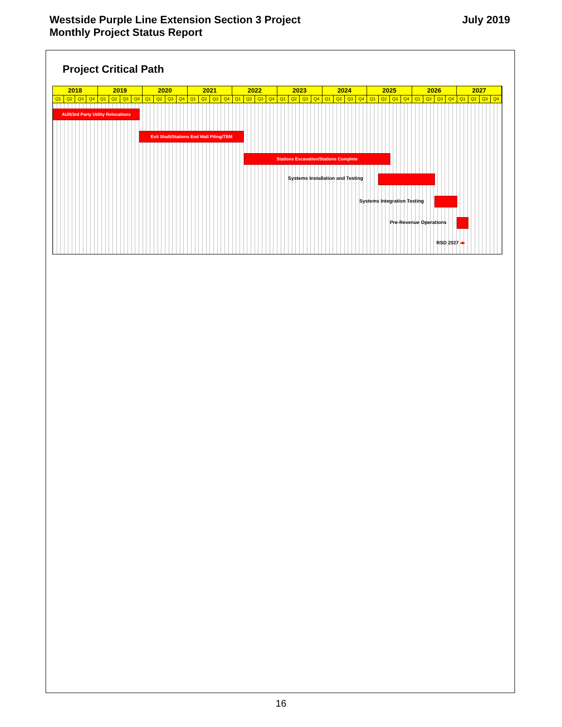Westside Purple Line Extension Section 3 Project
Monthly Project Status Report
July 2019
Project Critical Path
2018 2019 2020 2021 2022 2023 2024 2025 2026 2027
Q1 Q2 Q3 Q4 Q1 Q2 Q3 Q4 Q1 Q2 Q3 Q4 Q1 Q2 Q3 Q4 Q1 Q2 Q3 Q4 Q1 Q2 Q3 Q4 Q1 Q2 Q3 Q4 Q1 Q2 Q3 Q4 Q1 Q2 Q3 Q4 Q1 Q2 Q3 Q4
AUR/3rd Party Utility Relocations
Exit Shaft/Stations End Wall Piling/TBM
Stations Excavation/Stations Complete
Systems Installation and Testing
Systems Integration Testing
Pre-Revenue Operations
RSD 2027 ◂▸
16